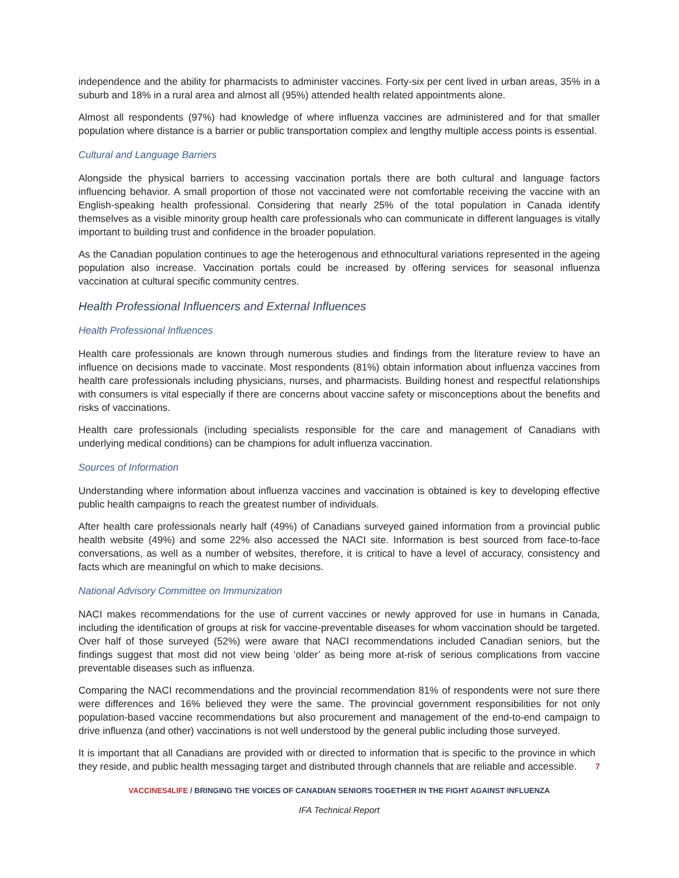independence and the ability for pharmacists to administer vaccines. Forty-six per cent lived in urban areas, 35% in a suburb and 18% in a rural area and almost all (95%) attended health related appointments alone.
Almost all respondents (97%) had knowledge of where influenza vaccines are administered and for that smaller population where distance is a barrier or public transportation complex and lengthy multiple access points is essential.
Cultural and Language Barriers
Alongside the physical barriers to accessing vaccination portals there are both cultural and language factors influencing behavior. A small proportion of those not vaccinated were not comfortable receiving the vaccine with an English-speaking health professional. Considering that nearly 25% of the total population in Canada identify themselves as a visible minority group health care professionals who can communicate in different languages is vitally important to building trust and confidence in the broader population.
As the Canadian population continues to age the heterogenous and ethnocultural variations represented in the ageing population also increase. Vaccination portals could be increased by offering services for seasonal influenza vaccination at cultural specific community centres.
Health Professional Influencers and External Influences
Health Professional Influences
Health care professionals are known through numerous studies and findings from the literature review to have an influence on decisions made to vaccinate. Most respondents (81%) obtain information about influenza vaccines from health care professionals including physicians, nurses, and pharmacists. Building honest and respectful relationships with consumers is vital especially if there are concerns about vaccine safety or misconceptions about the benefits and risks of vaccinations.
Health care professionals (including specialists responsible for the care and management of Canadians with underlying medical conditions) can be champions for adult influenza vaccination.
Sources of Information
Understanding where information about influenza vaccines and vaccination is obtained is key to developing effective public health campaigns to reach the greatest number of individuals.
After health care professionals nearly half (49%) of Canadians surveyed gained information from a provincial public health website (49%) and some 22% also accessed the NACI site. Information is best sourced from face-to-face conversations, as well as a number of websites, therefore, it is critical to have a level of accuracy, consistency and facts which are meaningful on which to make decisions.
National Advisory Committee on Immunization
NACI makes recommendations for the use of current vaccines or newly approved for use in humans in Canada, including the identification of groups at risk for vaccine-preventable diseases for whom vaccination should be targeted. Over half of those surveyed (52%) were aware that NACI recommendations included Canadian seniors, but the findings suggest that most did not view being ‘older’ as being more at-risk of serious complications from vaccine preventable diseases such as influenza.
Comparing the NACI recommendations and the provincial recommendation 81% of respondents were not sure there were differences and 16% believed they were the same. The provincial government responsibilities for not only population-based vaccine recommendations but also procurement and management of the end-to-end campaign to drive influenza (and other) vaccinations is not well understood by the general public including those surveyed.
It is important that all Canadians are provided with or directed to information that is specific to the province in which they reside, and public health messaging target and distributed through channels that are reliable and accessible.
7
VACCINES4LIFE / BRINGING THE VOICES OF CANADIAN SENIORS TOGETHER IN THE FIGHT AGAINST INFLUENZA
IFA Technical Report